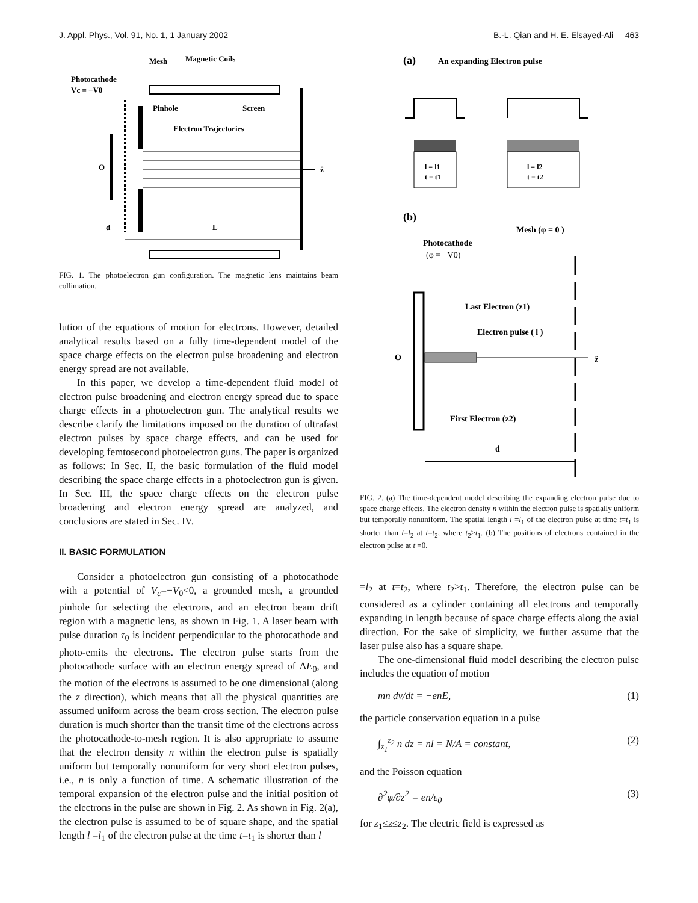J. Appl. Phys., Vol. 91, No. 1, 1 January 2002 B.-L. Qian and H. E. Elsayed-Ali 463
Mesh
Magnetic Coils
Photocathode
Vc = −V0
Pinhole
Screen
Electron Trajectories
O
ẑ
d
L
FIG. 1. The photoelectron gun configuration. The magnetic lens maintains beam collimation.
lution of the equations of motion for electrons. However, detailed analytical results based on a fully time-dependent model of the space charge effects on the electron pulse broadening and electron energy spread are not available.
In this paper, we develop a time-dependent fluid model of electron pulse broadening and electron energy spread due to space charge effects in a photoelectron gun. The analytical results we describe clarify the limitations imposed on the duration of ultrafast electron pulses by space charge effects, and can be used for developing femtosecond photoelectron guns. The paper is organized as follows: In Sec. II, the basic formulation of the fluid model describing the space charge effects in a photoelectron gun is given. In Sec. III, the space charge effects on the electron pulse broadening and electron energy spread are analyzed, and conclusions are stated in Sec. IV.
II. BASIC FORMULATION
Consider a photoelectron gun consisting of a photocathode with a potential of V<sub>c</sub>=−V<sub>0</sub><0, a grounded mesh, a grounded pinhole for selecting the electrons, and an electron beam drift region with a magnetic lens, as shown in Fig. 1. A laser beam with pulse duration τ<sub>0</sub> is incident perpendicular to the photocathode and photo-emits the electrons. The electron pulse starts from the photocathode surface with an electron energy spread of ΔE<sub>0</sub>, and the motion of the electrons is assumed to be one dimensional (along the z direction), which means that all the physical quantities are assumed uniform across the beam cross section. The electron pulse duration is much shorter than the transit time of the electrons across the photocathode-to-mesh region. It is also appropriate to assume that the electron density n within the electron pulse is spatially uniform but temporally nonuniform for very short electron pulses, i.e., n is only a function of time. A schematic illustration of the temporal expansion of the electron pulse and the initial position of the electrons in the pulse are shown in Fig. 2. As shown in Fig. 2(a), the electron pulse is assumed to be of square shape, and the spatial length l =l<sub>1</sub> of the electron pulse at the time t=t<sub>1</sub> is shorter than l
(a)
An expanding Electron pulse
l = l1
t = t1
l = l2
t = t2
(b)
Mesh (φ = 0 )
Photocathode
(φ = −V0)
Last Electron (z1)
Electron pulse ( l )
O
ẑ
First Electron (z2)
d
FIG. 2. (a) The time-dependent model describing the expanding electron pulse due to space charge effects. The electron density n within the electron pulse is spatially uniform but temporally nonuniform. The spatial length l =l<sub>1</sub> of the electron pulse at time t=t<sub>1</sub> is shorter than l=l<sub>2</sub> at t=t<sub>2</sub>, where t<sub>2</sub>>t<sub>1</sub>. (b) The positions of electrons contained in the electron pulse at t =0.
=l<sub>2</sub> at t=t<sub>2</sub>, where t<sub>2</sub>>t<sub>1</sub>. Therefore, the electron pulse can be considered as a cylinder containing all electrons and temporally expanding in length because of space charge effects along the axial direction. For the sake of simplicity, we further assume that the laser pulse also has a square shape.
The one-dimensional fluid model describing the electron pulse includes the equation of motion
mn dv/dt = −enE, (1)
the particle conservation equation in a pulse
∫<sub>z<sub>1</sub></sub><sup>z<sub>2</sub></sup> n dz = nl = N/A = constant, (2)
and the Poisson equation
∂<sup>2</sup>φ/∂z<sup>2</sup> = en/ε<sub>0</sub> (3)
for z<sub>1</sub>≤z≤z<sub>2</sub>. The electric field is expressed as